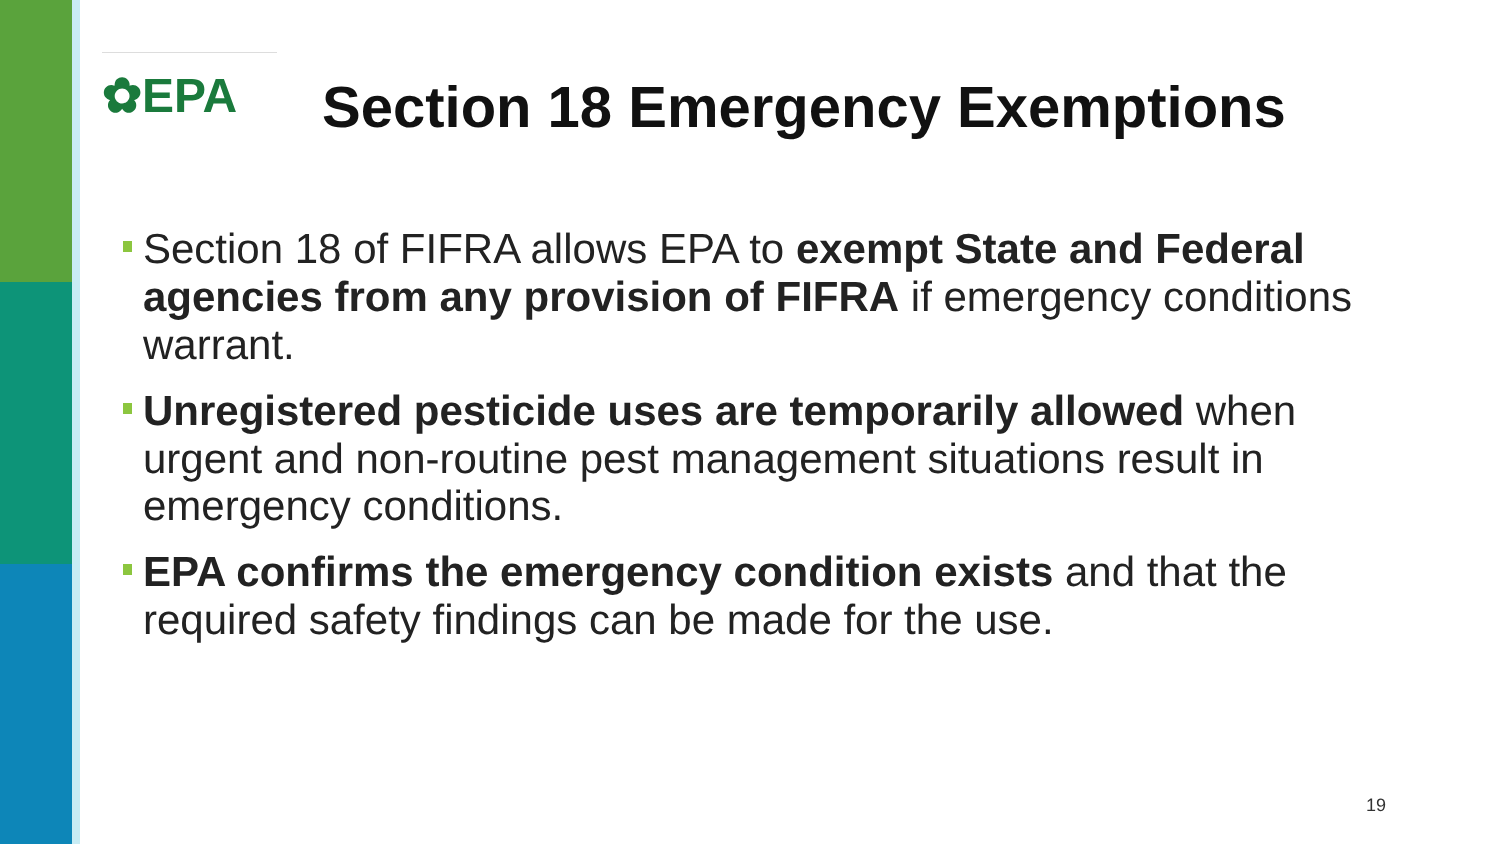✿EPA
Section 18 Emergency Exemptions
Section 18 of FIFRA allows EPA to exempt State and Federal agencies from any provision of FIFRA if emergency conditions warrant.
Unregistered pesticide uses are temporarily allowed when urgent and non-routine pest management situations result in emergency conditions.
EPA confirms the emergency condition exists and that the required safety findings can be made for the use.
19